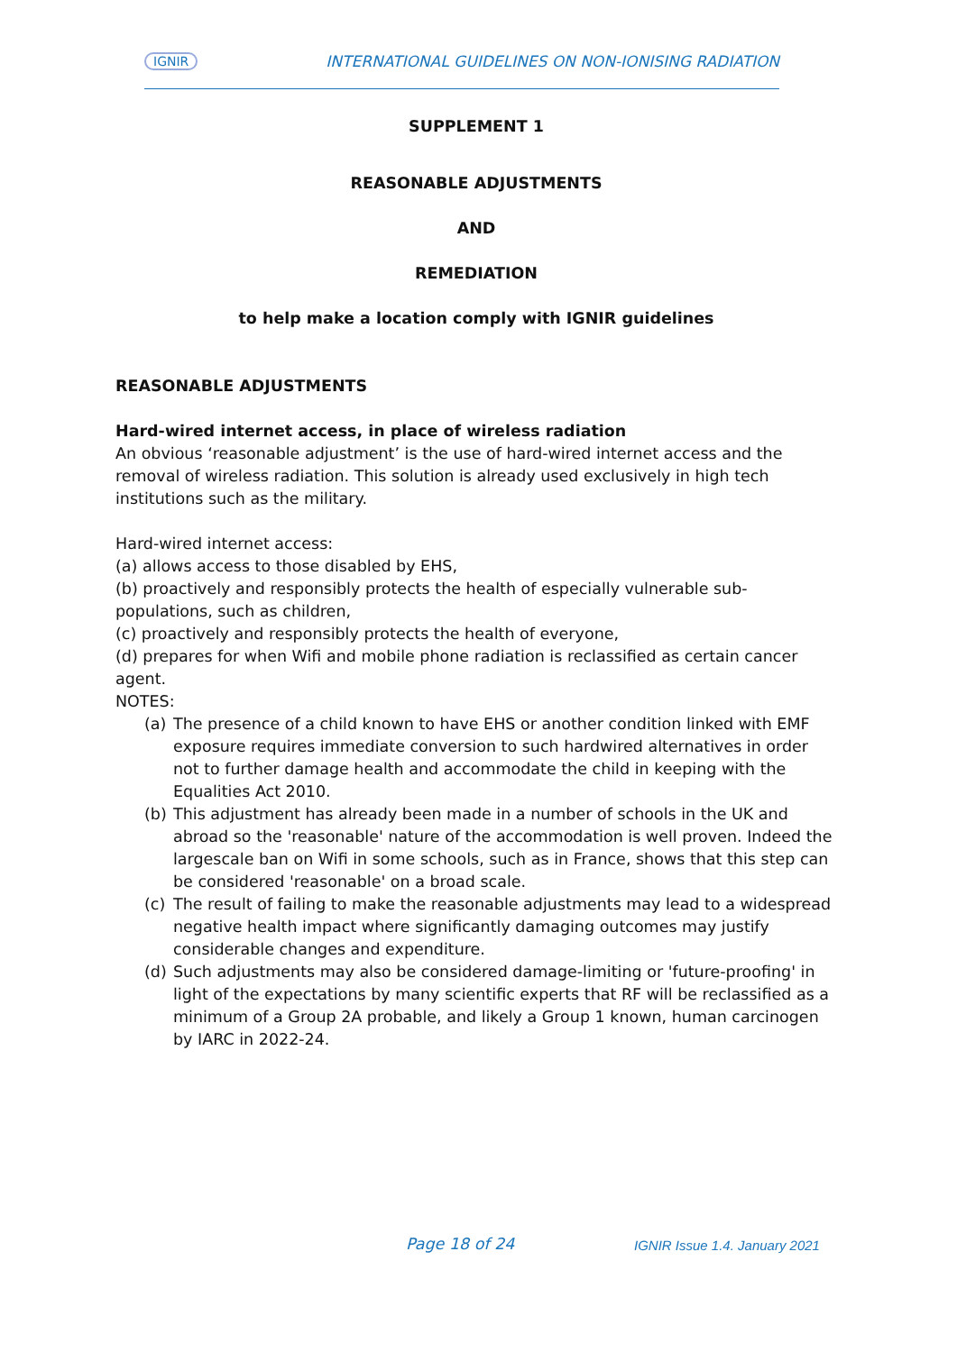IGNIR INTERNATIONAL GUIDELINES ON NON-IONISING RADIATION
SUPPLEMENT 1
REASONABLE ADJUSTMENTS
AND
REMEDIATION
to help make a location comply with IGNIR guidelines
REASONABLE ADJUSTMENTS
Hard-wired internet access, in place of wireless radiation
An obvious ‘reasonable adjustment’ is the use of hard-wired internet access and the removal of wireless radiation. This solution is already used exclusively in high tech institutions such as the military.
Hard-wired internet access:
(a) allows access to those disabled by EHS,
(b) proactively and responsibly protects the health of especially vulnerable sub-populations, such as children,
(c) proactively and responsibly protects the health of everyone,
(d) prepares for when Wifi and mobile phone radiation is reclassified as certain cancer agent.
NOTES:
(a) The presence of a child known to have EHS or another condition linked with EMF exposure requires immediate conversion to such hardwired alternatives in order not to further damage health and accommodate the child in keeping with the Equalities Act 2010.
(b) This adjustment has already been made in a number of schools in the UK and abroad so the 'reasonable' nature of the accommodation is well proven. Indeed the largescale ban on Wifi in some schools, such as in France, shows that this step can be considered 'reasonable' on a broad scale.
(c) The result of failing to make the reasonable adjustments may lead to a widespread negative health impact where significantly damaging outcomes may justify considerable changes and expenditure.
(d) Such adjustments may also be considered damage-limiting or 'future-proofing' in light of the expectations by many scientific experts that RF will be reclassified as a minimum of a Group 2A probable, and likely a Group 1 known, human carcinogen by IARC in 2022-24.
Page 18 of 24 IGNIR Issue 1.4. January 2021